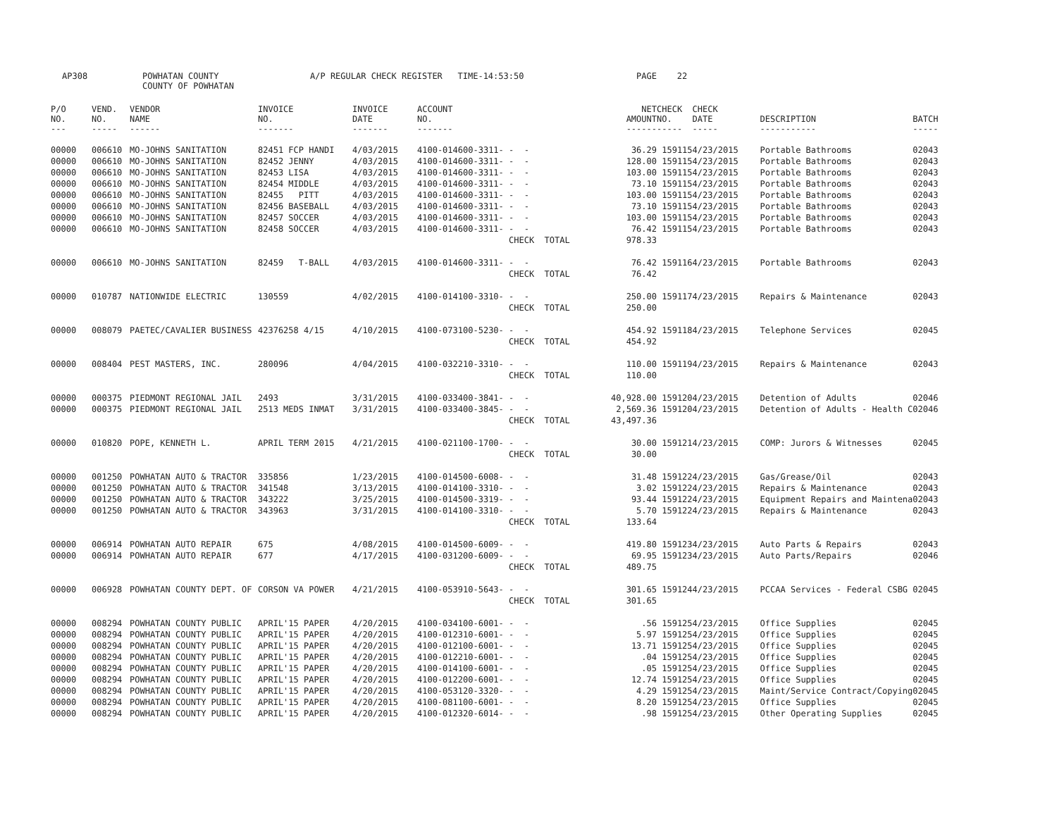AP308
POWHATAN COUNTY COUNTY OF POWHATAN
A/P REGULAR CHECK REGISTER TIME-14:53:50
PAGE 22
| P/O NO. --- | VEND. NO. ----- | VENDOR NAME ------ | INVOICE NO. ------- | INVOICE DATE ------- | ACCOUNT NO. ------- | | NET AMOUNT ------ | CHECK NO. ----- | CHECK DATE ----- | DESCRIPTION ----------- | BATCH ----- |
| --- | --- | --- | --- | --- | --- | --- | --- | --- | --- | --- | --- |
| 00000 | 006610 | MO-JOHNS SANITATION | 82451 FCP HANDI | 4/03/2015 | 4100-014600-3311- | - - | 36.29 | 159115 | 4/23/2015 | Portable Bathrooms | 02043 |
| 00000 | 006610 | MO-JOHNS SANITATION | 82452 JENNY | 4/03/2015 | 4100-014600-3311- | - - | 128.00 | 159115 | 4/23/2015 | Portable Bathrooms | 02043 |
| 00000 | 006610 | MO-JOHNS SANITATION | 82453 LISA | 4/03/2015 | 4100-014600-3311- | - - | 103.00 | 159115 | 4/23/2015 | Portable Bathrooms | 02043 |
| 00000 | 006610 | MO-JOHNS SANITATION | 82454 MIDDLE | 4/03/2015 | 4100-014600-3311- | - - | 73.10 | 159115 | 4/23/2015 | Portable Bathrooms | 02043 |
| 00000 | 006610 | MO-JOHNS SANITATION | 82455 PITT | 4/03/2015 | 4100-014600-3311- | - - | 103.00 | 159115 | 4/23/2015 | Portable Bathrooms | 02043 |
| 00000 | 006610 | MO-JOHNS SANITATION | 82456 BASEBALL | 4/03/2015 | 4100-014600-3311- | - - | 73.10 | 159115 | 4/23/2015 | Portable Bathrooms | 02043 |
| 00000 | 006610 | MO-JOHNS SANITATION | 82457 SOCCER | 4/03/2015 | 4100-014600-3311- | - - | 103.00 | 159115 | 4/23/2015 | Portable Bathrooms | 02043 |
| 00000 | 006610 | MO-JOHNS SANITATION | 82458 SOCCER | 4/03/2015 | 4100-014600-3311- | - - | 76.42 | 159115 | 4/23/2015 | Portable Bathrooms | 02043 |
| | | | | | | CHECK TOTAL | 978.33 | | | | |
| 00000 | 006610 | MO-JOHNS SANITATION | 82459 T-BALL | 4/03/2015 | 4100-014600-3311- | - - | 76.42 | 159116 | 4/23/2015 | Portable Bathrooms | 02043 |
| | | | | | | CHECK TOTAL | 76.42 | | | | |
| 00000 | 010787 | NATIONWIDE ELECTRIC | 130559 | 4/02/2015 | 4100-014100-3310- | - - | 250.00 | 159117 | 4/23/2015 | Repairs & Maintenance | 02043 |
| | | | | | | CHECK TOTAL | 250.00 | | | | |
| 00000 | 008079 | PAETEC/CAVALIER BUSINESS | 42376258 4/15 | 4/10/2015 | 4100-073100-5230- | - - | 454.92 | 159118 | 4/23/2015 | Telephone Services | 02045 |
| | | | | | | CHECK TOTAL | 454.92 | | | | |
| 00000 | 008404 | PEST MASTERS, INC. | 280096 | 4/04/2015 | 4100-032210-3310- | - - | 110.00 | 159119 | 4/23/2015 | Repairs & Maintenance | 02043 |
| | | | | | | CHECK TOTAL | 110.00 | | | | |
| 00000 | 000375 | PIEDMONT REGIONAL JAIL | 2493 | 3/31/2015 | 4100-033400-3841- | - - | 40,928.00 | 159120 | 4/23/2015 | Detention of Adults | 02046 |
| 00000 | 000375 | PIEDMONT REGIONAL JAIL | 2513 MEDS INMAT | 3/31/2015 | 4100-033400-3845- | - - | 2,569.36 | 159120 | 4/23/2015 | Detention of Adults - Health C | 02046 |
| | | | | | | CHECK TOTAL | 43,497.36 | | | | |
| 00000 | 010820 | POPE, KENNETH L. | APRIL TERM 2015 | 4/21/2015 | 4100-021100-1700- | - - | 30.00 | 159121 | 4/23/2015 | COMP: Jurors & Witnesses | 02045 |
| | | | | | | CHECK TOTAL | 30.00 | | | | |
| 00000 | 001250 | POWHATAN AUTO & TRACTOR | 335856 | 1/23/2015 | 4100-014500-6008- | - - | 31.48 | 159122 | 4/23/2015 | Gas/Grease/Oil | 02043 |
| 00000 | 001250 | POWHATAN AUTO & TRACTOR | 341548 | 3/13/2015 | 4100-014100-3310- | - - | 3.02 | 159122 | 4/23/2015 | Repairs & Maintenance | 02043 |
| 00000 | 001250 | POWHATAN AUTO & TRACTOR | 343222 | 3/25/2015 | 4100-014500-3319- | - - | 93.44 | 159122 | 4/23/2015 | Equipment Repairs and Maintena | 02043 |
| 00000 | 001250 | POWHATAN AUTO & TRACTOR | 343963 | 3/31/2015 | 4100-014100-3310- | - - | 5.70 | 159122 | 4/23/2015 | Repairs & Maintenance | 02043 |
| | | | | | | CHECK TOTAL | 133.64 | | | | |
| 00000 | 006914 | POWHATAN AUTO REPAIR | 675 | 4/08/2015 | 4100-014500-6009- | - - | 419.80 | 159123 | 4/23/2015 | Auto Parts & Repairs | 02043 |
| 00000 | 006914 | POWHATAN AUTO REPAIR | 677 | 4/17/2015 | 4100-031200-6009- | - - | 69.95 | 159123 | 4/23/2015 | Auto Parts/Repairs | 02046 |
| | | | | | | CHECK TOTAL | 489.75 | | | | |
| 00000 | 006928 | POWHATAN COUNTY DEPT. OF | CORSON VA POWER | 4/21/2015 | 4100-053910-5643- | - - | 301.65 | 159124 | 4/23/2015 | PCCAA Services - Federal CSBG | 02045 |
| | | | | | | CHECK TOTAL | 301.65 | | | | |
| 00000 | 008294 | POWHATAN COUNTY PUBLIC | APRIL'15 PAPER | 4/20/2015 | 4100-034100-6001- | - - | .56 | 159125 | 4/23/2015 | Office Supplies | 02045 |
| 00000 | 008294 | POWHATAN COUNTY PUBLIC | APRIL'15 PAPER | 4/20/2015 | 4100-012310-6001- | - - | 5.97 | 159125 | 4/23/2015 | Office Supplies | 02045 |
| 00000 | 008294 | POWHATAN COUNTY PUBLIC | APRIL'15 PAPER | 4/20/2015 | 4100-012100-6001- | - - | 13.71 | 159125 | 4/23/2015 | Office Supplies | 02045 |
| 00000 | 008294 | POWHATAN COUNTY PUBLIC | APRIL'15 PAPER | 4/20/2015 | 4100-012210-6001- | - - | .04 | 159125 | 4/23/2015 | Office Supplies | 02045 |
| 00000 | 008294 | POWHATAN COUNTY PUBLIC | APRIL'15 PAPER | 4/20/2015 | 4100-014100-6001- | - - | .05 | 159125 | 4/23/2015 | Office Supplies | 02045 |
| 00000 | 008294 | POWHATAN COUNTY PUBLIC | APRIL'15 PAPER | 4/20/2015 | 4100-012200-6001- | - - | 12.74 | 159125 | 4/23/2015 | Office Supplies | 02045 |
| 00000 | 008294 | POWHATAN COUNTY PUBLIC | APRIL'15 PAPER | 4/20/2015 | 4100-053120-3320- | - - | 4.29 | 159125 | 4/23/2015 | Maint/Service Contract/Copying | 02045 |
| 00000 | 008294 | POWHATAN COUNTY PUBLIC | APRIL'15 PAPER | 4/20/2015 | 4100-081100-6001- | - - | 8.20 | 159125 | 4/23/2015 | Office Supplies | 02045 |
| 00000 | 008294 | POWHATAN COUNTY PUBLIC | APRIL'15 PAPER | 4/20/2015 | 4100-012320-6014- | - - | .98 | 159125 | 4/23/2015 | Other Operating Supplies | 02045 |